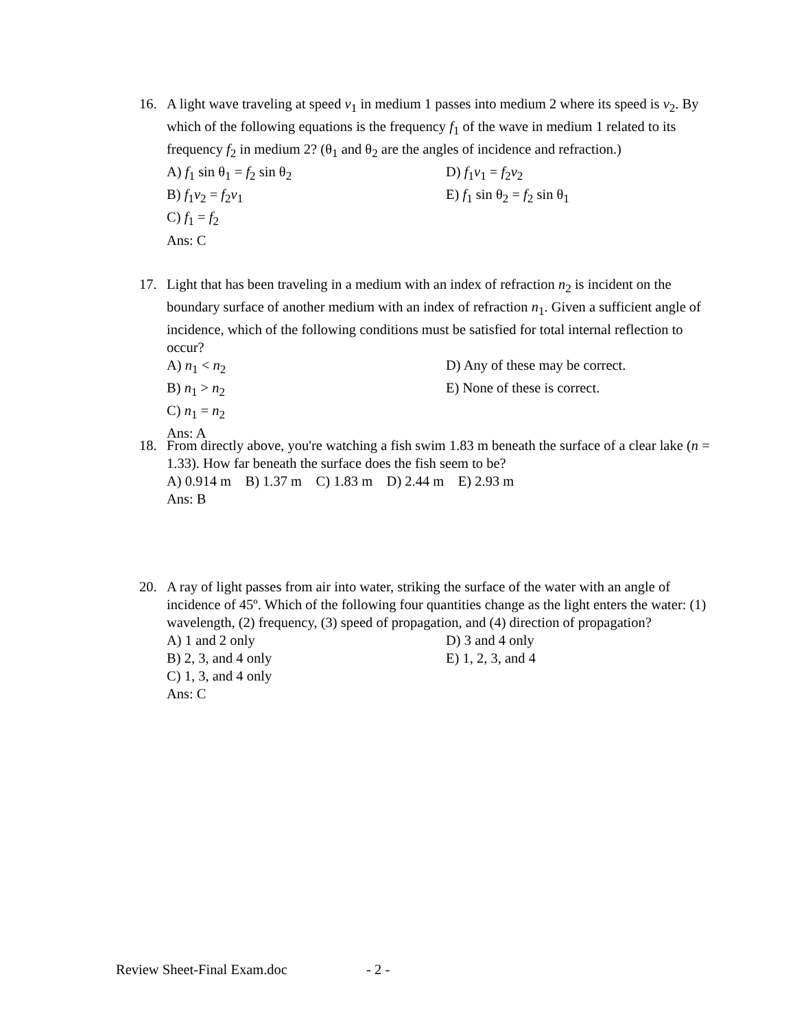16.
A light wave traveling at speed v<sub>1</sub> in medium 1 passes into medium 2 where its speed is v<sub>2</sub>. By which of the following equations is the frequency f<sub>1</sub> of the wave in medium 1 related to its frequency f<sub>2</sub> in medium 2? (θ<sub>1</sub> and θ<sub>2</sub> are the angles of incidence and refraction.)
A) f<sub>1</sub> sin θ<sub>1</sub> = f<sub>2</sub> sin θ<sub>2</sub>
D) f<sub>1</sub>v<sub>1</sub> = f<sub>2</sub>v<sub>2</sub>
B) f<sub>1</sub>v<sub>2</sub> = f<sub>2</sub>v<sub>1</sub>
E) f<sub>1</sub> sin θ<sub>2</sub> = f<sub>2</sub> sin θ<sub>1</sub>
C) f<sub>1</sub> = f<sub>2</sub>
Ans: C
17.
Light that has been traveling in a medium with an index of refraction n<sub>2</sub> is incident on the boundary surface of another medium with an index of refraction n<sub>1</sub>. Given a sufficient angle of incidence, which of the following conditions must be satisfied for total internal reflection to occur?
A) n<sub>1</sub> < n<sub>2</sub>
D) Any of these may be correct.
B) n<sub>1</sub> > n<sub>2</sub>
E) None of these is correct.
C) n<sub>1</sub> = n<sub>2</sub>
Ans: A
18.
From directly above, you're watching a fish swim 1.83 m beneath the surface of a clear lake (n = 1.33). How far beneath the surface does the fish seem to be?
A) 0.914 m B) 1.37 m C) 1.83 m D) 2.44 m E) 2.93 m
Ans: B
20.
A ray of light passes from air into water, striking the surface of the water with an angle of incidence of 45º. Which of the following four quantities change as the light enters the water: (1) wavelength, (2) frequency, (3) speed of propagation, and (4) direction of propagation?
A) 1 and 2 only
D) 3 and 4 only
B) 2, 3, and 4 only
E) 1, 2, 3, and 4
C) 1, 3, and 4 only
Ans: C
Review Sheet-Final Exam.doc - 2 -